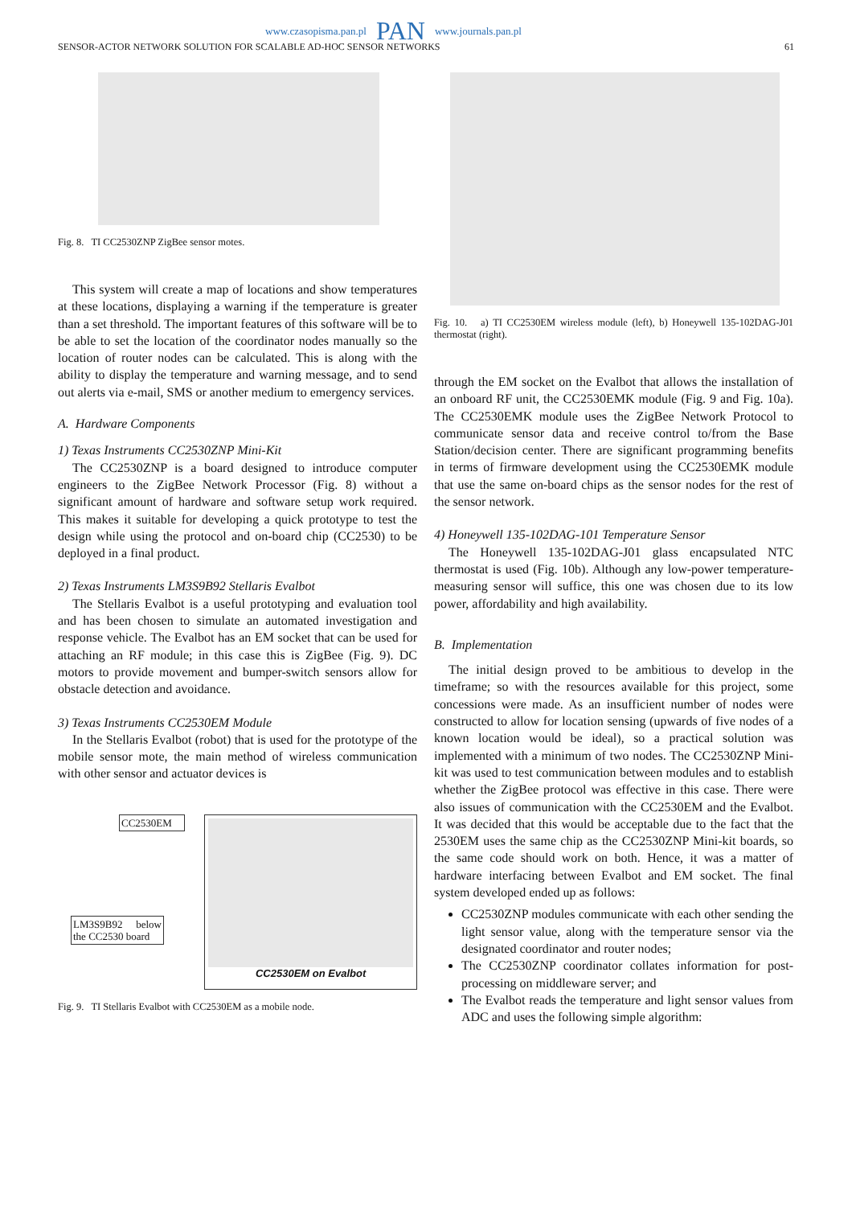www.czasopisma.pan.pl PAN www.journals.pan.pl
SENSOR-ACTOR NETWORK SOLUTION FOR SCALABLE AD-HOC SENSOR NETWORKS 61
Fig. 8. TI CC2530ZNP ZigBee sensor motes.
This system will create a map of locations and show temperatures at these locations, displaying a warning if the temperature is greater than a set threshold. The important features of this software will be to be able to set the location of the coordinator nodes manually so the location of router nodes can be calculated. This is along with the ability to display the temperature and warning message, and to send out alerts via e-mail, SMS or another medium to emergency services.
A. Hardware Components
1) Texas Instruments CC2530ZNP Mini-Kit
The CC2530ZNP is a board designed to introduce computer engineers to the ZigBee Network Processor (Fig. 8) without a significant amount of hardware and software setup work required. This makes it suitable for developing a quick prototype to test the design while using the protocol and on-board chip (CC2530) to be deployed in a final product.
2) Texas Instruments LM3S9B92 Stellaris Evalbot
The Stellaris Evalbot is a useful prototyping and evaluation tool and has been chosen to simulate an automated investigation and response vehicle. The Evalbot has an EM socket that can be used for attaching an RF module; in this case this is ZigBee (Fig. 9). DC motors to provide movement and bumper-switch sensors allow for obstacle detection and avoidance.
3) Texas Instruments CC2530EM Module
In the Stellaris Evalbot (robot) that is used for the prototype of the mobile sensor mote, the main method of wireless communication with other sensor and actuator devices is
CC2530EM
LM3S9B92 below the CC2530 board
CC2530EM on Evalbot
Fig. 9. TI Stellaris Evalbot with CC2530EM as a mobile node.
Fig. 10. a) TI CC2530EM wireless module (left), b) Honeywell 135-102DAG-J01 thermostat (right).
through the EM socket on the Evalbot that allows the installation of an onboard RF unit, the CC2530EMK module (Fig. 9 and Fig. 10a). The CC2530EMK module uses the ZigBee Network Protocol to communicate sensor data and receive control to/from the Base Station/decision center. There are significant programming benefits in terms of firmware development using the CC2530EMK module that use the same on-board chips as the sensor nodes for the rest of the sensor network.
4) Honeywell 135-102DAG-101 Temperature Sensor
The Honeywell 135-102DAG-J01 glass encapsulated NTC thermostat is used (Fig. 10b). Although any low-power temperature-measuring sensor will suffice, this one was chosen due to its low power, affordability and high availability.
B. Implementation
The initial design proved to be ambitious to develop in the timeframe; so with the resources available for this project, some concessions were made. As an insufficient number of nodes were constructed to allow for location sensing (upwards of five nodes of a known location would be ideal), so a practical solution was implemented with a minimum of two nodes. The CC2530ZNP Mini-kit was used to test communication between modules and to establish whether the ZigBee protocol was effective in this case. There were also issues of communication with the CC2530EM and the Evalbot. It was decided that this would be acceptable due to the fact that the 2530EM uses the same chip as the CC2530ZNP Mini-kit boards, so the same code should work on both. Hence, it was a matter of hardware interfacing between Evalbot and EM socket. The final system developed ended up as follows:
CC2530ZNP modules communicate with each other sending the light sensor value, along with the temperature sensor via the designated coordinator and router nodes;
The CC2530ZNP coordinator collates information for post-processing on middleware server; and
The Evalbot reads the temperature and light sensor values from ADC and uses the following simple algorithm: